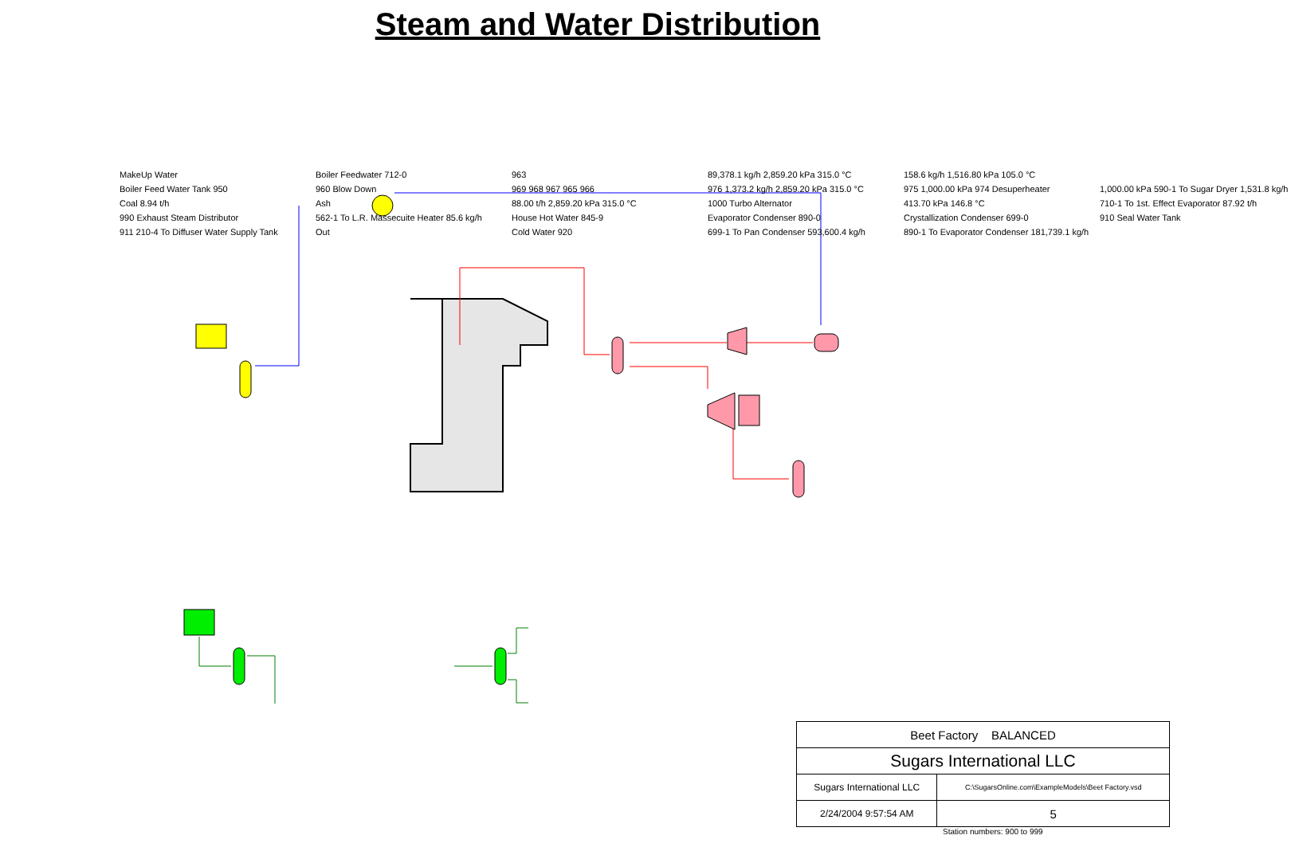Steam and Water Distribution
MakeUp Water
Boiler Feedwater 712-0
963
89,378.1 kg/h 2,859.20 kPa 315.0 °C
158.6 kg/h 1,516.80 kPa 105.0 °C
Boiler Feed Water Tank 950
960 Blow Down
969 968 967 965 966
976 1,373.2 kg/h 2,859.20 kPa 315.0 °C
975 1,000.00 kPa 974 Desuperheater
1,000.00 kPa 590-1 To Sugar Dryer 1,531.8 kg/h
Coal 8.94 t/h
Ash
88.00 t/h 2,859.20 kPa 315.0 °C
1000 Turbo Alternator
413.70 kPa 146.8 °C
710-1 To 1st. Effect Evaporator 87.92 t/h
990 Exhaust Steam Distributor
562-1 To L.R. Massecuite Heater 85.6 kg/h
House Hot Water 845-9
Evaporator Condenser 890-0
Crystallization Condenser 699-0
910 Seal Water Tank
911 210-4 To Diffuser Water Supply Tank
Out
Cold Water 920
699-1 To Pan Condenser 593,600.4 kg/h
890-1 To Evaporator Condenser 181,739.1 kg/h
| Beet Factory BALANCED | |
| Sugars International LLC | |
| Sugars International LLC | C:\SugarsOnline.com\ExampleModels\Beet Factory.vsd |
| 2/24/2004 9:57:54 AM | 5 |
Station numbers: 900 to 999